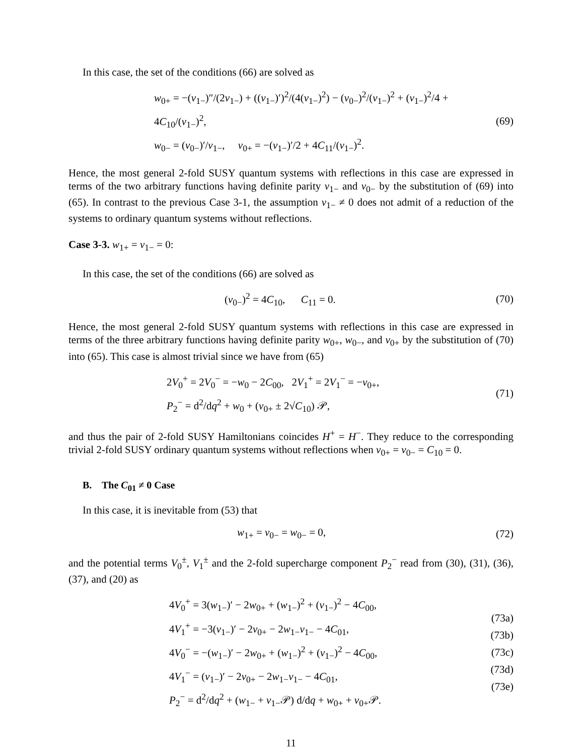In this case, the set of the conditions (66) are solved as
w<sub>0+</sub> = −(v<sub>1−</sub>)″/(2v<sub>1−</sub>) + ((v<sub>1−</sub>)′)<sup>2</sup>/(4(v<sub>1−</sub>)<sup>2</sup>) − (v<sub>0−</sub>)<sup>2</sup>/(v<sub>1−</sub>)<sup>2</sup> + (v<sub>1−</sub>)<sup>2</sup>/4 + 4C<sub>10</sub>/(v<sub>1−</sub>)<sup>2</sup>,
w<sub>0−</sub> = (v<sub>0−</sub>)′/v<sub>1−</sub>, v<sub>0+</sub> = −(v<sub>1−</sub>)′/2 + 4C<sub>11</sub>/(v<sub>1−</sub>)<sup>2</sup>.
(69)
Hence, the most general 2-fold SUSY quantum systems with reflections in this case are expressed in terms of the two arbitrary functions having definite parity v<sub>1−</sub> and v<sub>0−</sub> by the substitution of (69) into (65). In contrast to the previous Case 3-1, the assumption v<sub>1−</sub> ≠ 0 does not admit of a reduction of the systems to ordinary quantum systems without reflections.
Case 3-3. w<sub>1+</sub> = v<sub>1−</sub> = 0:
In this case, the set of the conditions (66) are solved as
(v<sub>0−</sub>)<sup>2</sup> = 4C<sub>10</sub>, C<sub>11</sub> = 0.
(70)
Hence, the most general 2-fold SUSY quantum systems with reflections in this case are expressed in terms of the three arbitrary functions having definite parity w<sub>0+</sub>, w<sub>0−</sub>, and v<sub>0+</sub> by the substitution of (70) into (65). This case is almost trivial since we have from (65)
2V<sub>0</sub><sup>+</sup> = 2V<sub>0</sub><sup>−</sup> = −w<sub>0</sub> − 2C<sub>00</sub>, 2V<sub>1</sub><sup>+</sup> = 2V<sub>1</sub><sup>−</sup> = −v<sub>0+</sub>,
P<sub>2</sub><sup>−</sup> = d<sup>2</sup>/dq<sup>2</sup> + w<sub>0</sub> + (v<sub>0+</sub> ± 2√C<sub>10</sub>) 𝒫,
(71)
and thus the pair of 2-fold SUSY Hamiltonians coincides H<sup>+</sup> = H<sup>−</sup>. They reduce to the corresponding trivial 2-fold SUSY ordinary quantum systems without reflections when v<sub>0+</sub> = v<sub>0−</sub> = C<sub>10</sub> = 0.
B. The C<sub>01</sub> ≠ 0 Case
In this case, it is inevitable from (53) that
w<sub>1+</sub> = v<sub>0−</sub> = w<sub>0−</sub> = 0,
(72)
and the potential terms V<sub>0</sub><sup>±</sup>, V<sub>1</sub><sup>±</sup> and the 2-fold supercharge component P<sub>2</sub><sup>−</sup> read from (30), (31), (36), (37), and (20) as
4V<sub>0</sub><sup>+</sup> = 3(w<sub>1−</sub>)′ − 2w<sub>0+</sub> + (w<sub>1−</sub>)<sup>2</sup> + (v<sub>1−</sub>)<sup>2</sup> − 4C<sub>00</sub>,
4V<sub>1</sub><sup>+</sup> = −3(v<sub>1−</sub>)′ − 2v<sub>0+</sub> − 2w<sub>1−</sub>v<sub>1−</sub> − 4C<sub>01</sub>,
4V<sub>0</sub><sup>−</sup> = −(w<sub>1−</sub>)′ − 2w<sub>0+</sub> + (w<sub>1−</sub>)<sup>2</sup> + (v<sub>1−</sub>)<sup>2</sup> − 4C<sub>00</sub>,
4V<sub>1</sub><sup>−</sup> = (v<sub>1−</sub>)′ − 2v<sub>0+</sub> − 2w<sub>1−</sub>v<sub>1−</sub> − 4C<sub>01</sub>,
P<sub>2</sub><sup>−</sup> = d<sup>2</sup>/dq<sup>2</sup> + (w<sub>1−</sub> + v<sub>1−</sub>𝒫) d/dq + w<sub>0+</sub> + v<sub>0+</sub>𝒫.
(73a)
(73b)
(73c)
(73d)
(73e)
11